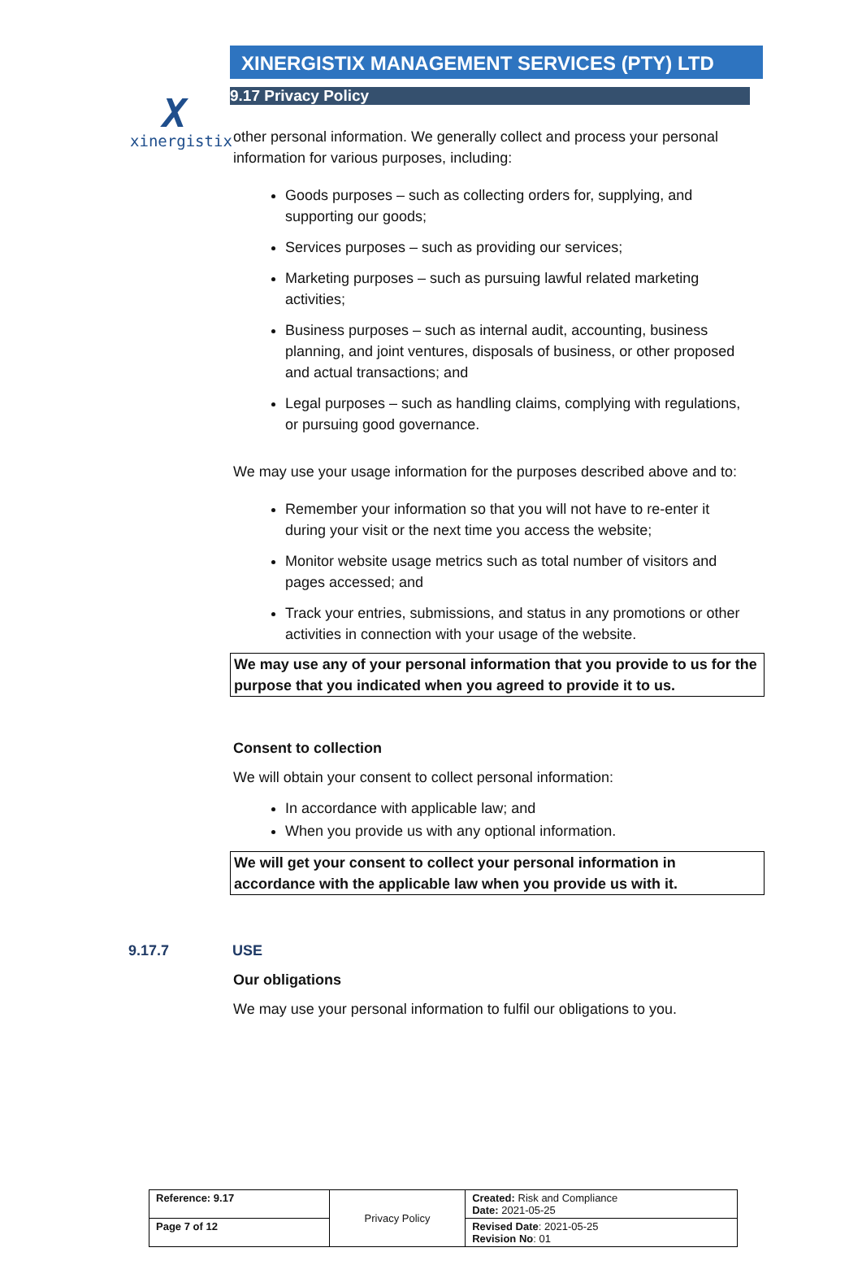X
xinergistix
XINERGISTIX MANAGEMENT SERVICES (PTY) LTD
9.17 Privacy Policy
other personal information. We generally collect and process your personal information for various purposes, including:
Goods purposes – such as collecting orders for, supplying, and supporting our goods;
Services purposes – such as providing our services;
Marketing purposes – such as pursuing lawful related marketing activities;
Business purposes – such as internal audit, accounting, business planning, and joint ventures, disposals of business, or other proposed and actual transactions; and
Legal purposes – such as handling claims, complying with regulations, or pursuing good governance.
We may use your usage information for the purposes described above and to:
Remember your information so that you will not have to re-enter it during your visit or the next time you access the website;
Monitor website usage metrics such as total number of visitors and pages accessed; and
Track your entries, submissions, and status in any promotions or other activities in connection with your usage of the website.
We may use any of your personal information that you provide to us for the purpose that you indicated when you agreed to provide it to us.
Consent to collection
We will obtain your consent to collect personal information:
In accordance with applicable law; and
When you provide us with any optional information.
We will get your consent to collect your personal information in accordance with the applicable law when you provide us with it.
9.17.7 USE
Our obligations
We may use your personal information to fulfil our obligations to you.
| Reference: 9.17 | Privacy Policy | Created: Risk and Compliance Date: 2021-05-25 |
| Page 7 of 12 | | Revised Date : 2021-05-25 Revision No : 01 |